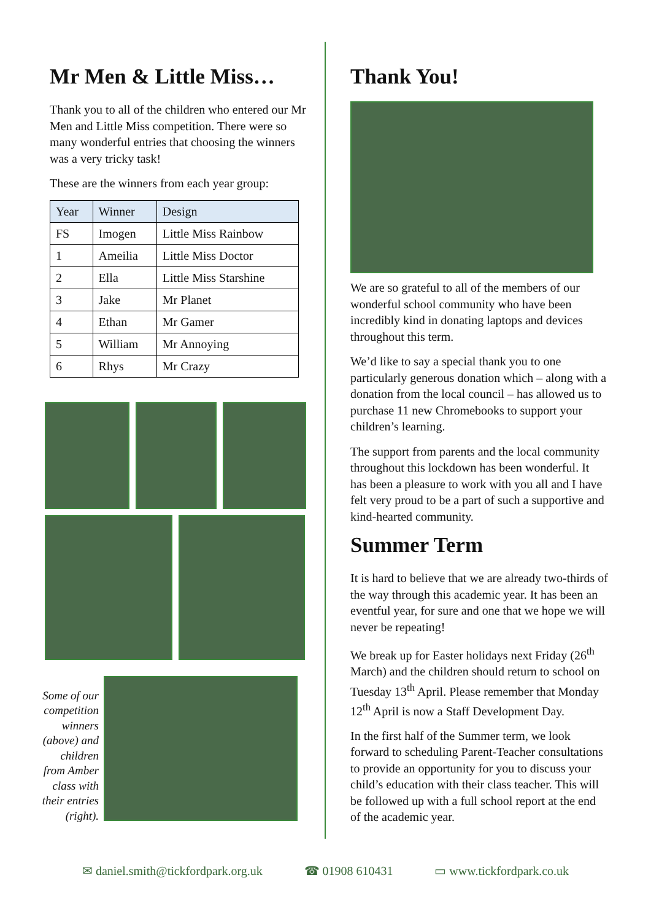Mr Men & Little Miss…
Thank you to all of the children who entered our Mr Men and Little Miss competition. There were so many wonderful entries that choosing the winners was a very tricky task!
These are the winners from each year group:
| Year | Winner | Design |
| --- | --- | --- |
| FS | Imogen | Little Miss Rainbow |
| 1 | Ameilia | Little Miss Doctor |
| 2 | Ella | Little Miss Starshine |
| 3 | Jake | Mr Planet |
| 4 | Ethan | Mr Gamer |
| 5 | William | Mr Annoying |
| 6 | Rhys | Mr Crazy |
Some of our competition winners (above) and children from Amber class with their entries (right).
Thank You!
We are so grateful to all of the members of our wonderful school community who have been incredibly kind in donating laptops and devices throughout this term.
We’d like to say a special thank you to one particularly generous donation which – along with a donation from the local council – has allowed us to purchase 11 new Chromebooks to support your children’s learning.
The support from parents and the local community throughout this lockdown has been wonderful. It has been a pleasure to work with you all and I have felt very proud to be a part of such a supportive and kind-hearted community.
Summer Term
It is hard to believe that we are already two-thirds of the way through this academic year. It has been an eventful year, for sure and one that we hope we will never be repeating!
We break up for Easter holidays next Friday (26<sup>th</sup> March) and the children should return to school on Tuesday 13<sup>th</sup> April. Please remember that Monday 12<sup>th</sup> April is now a Staff Development Day.
In the first half of the Summer term, we look forward to scheduling Parent-Teacher consultations to provide an opportunity for you to discuss your child’s education with their class teacher. This will be followed up with a full school report at the end of the academic year.
✉ daniel.smith@tickfordpark.org.uk ☎ 01908 610431 ▭ www.tickfordpark.co.uk